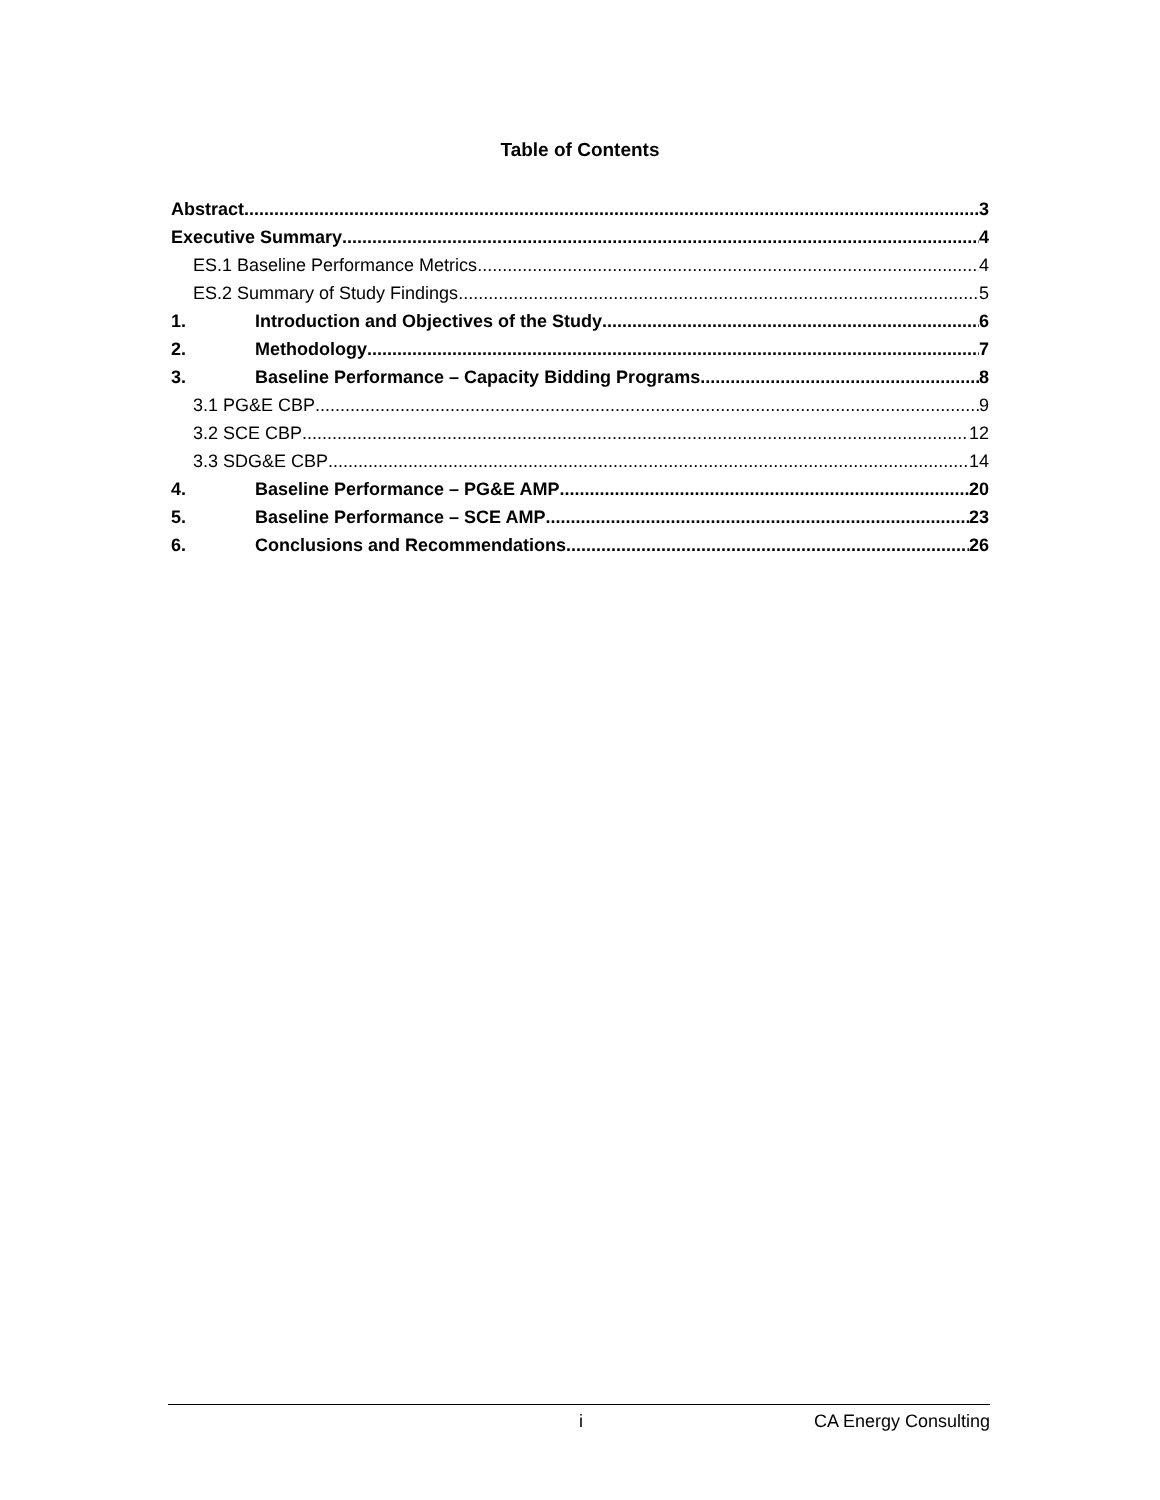Table of Contents
Abstract 3
Executive Summary 4
ES.1 Baseline Performance Metrics 4
ES.2 Summary of Study Findings 5
1. Introduction and Objectives of the Study 6
2. Methodology 7
3. Baseline Performance – Capacity Bidding Programs 8
3.1 PG&E CBP 9
3.2 SCE CBP 12
3.3 SDG&E CBP 14
4. Baseline Performance – PG&E AMP 20
5. Baseline Performance – SCE AMP 23
6. Conclusions and Recommendations 26
i CA Energy Consulting